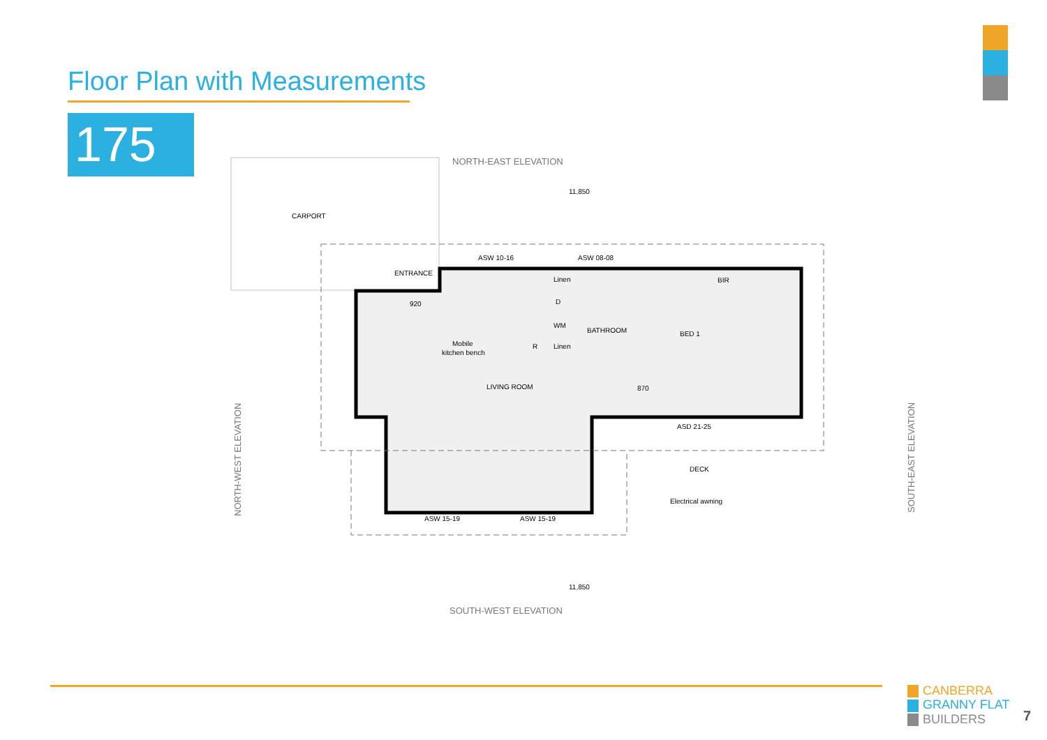Floor Plan with Measurements
175
CARPORT
NORTH-EAST ELEVATION
SOUTH-WEST ELEVATION
11,850
11,850
ENTRANCE
Mobile
kitchen bench
LIVING ROOM
Linen
Linen
D
WM
BATHROOM
BIR
BED 1
870
920
ASD 21-25
DECK
Electrical awning
ASW 10-16
ASW 08-08
ASW 15-19
ASW 15-19
R
NORTH-WEST ELEVATION
SOUTH-EAST ELEVATION
CANBERRA
GRANNY FLAT
BUILDERS
7